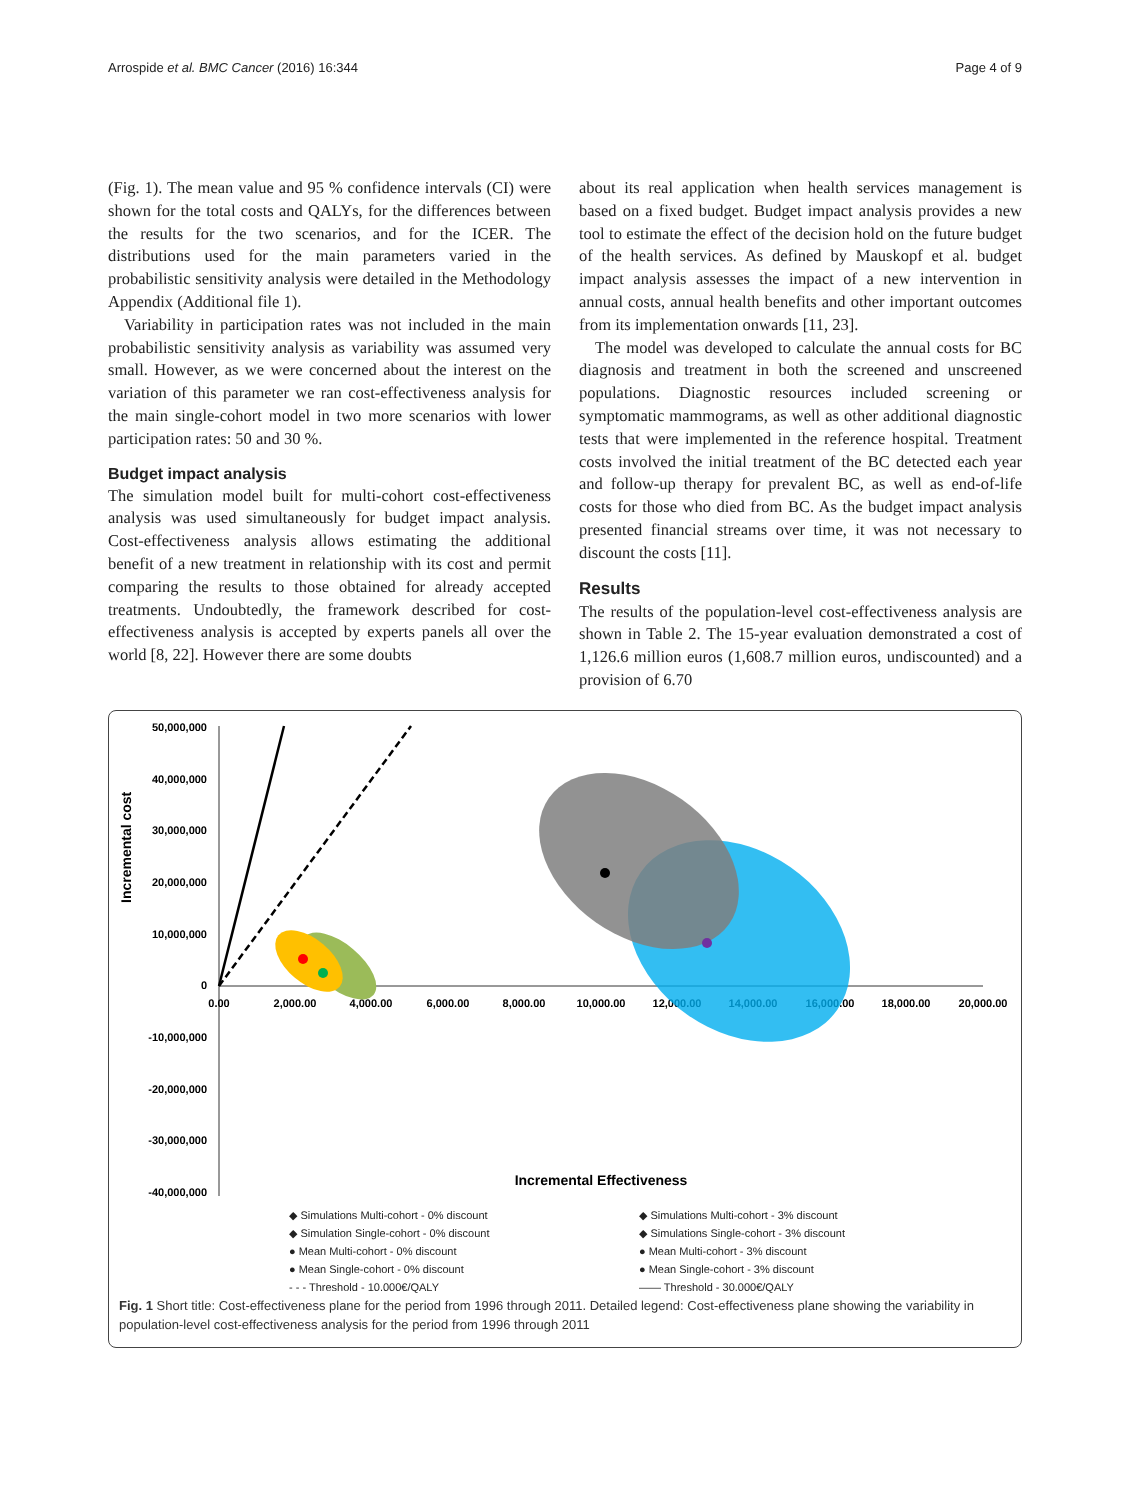Arrospide et al. BMC Cancer (2016) 16:344 Page 4 of 9
(Fig. 1). The mean value and 95 % confidence intervals (CI) were shown for the total costs and QALYs, for the differences between the results for the two scenarios, and for the ICER. The distributions used for the main parameters varied in the probabilistic sensitivity analysis were detailed in the Methodology Appendix (Additional file 1).
Variability in participation rates was not included in the main probabilistic sensitivity analysis as variability was assumed very small. However, as we were concerned about the interest on the variation of this parameter we ran cost-effectiveness analysis for the main single-cohort model in two more scenarios with lower participation rates: 50 and 30 %.
Budget impact analysis
The simulation model built for multi-cohort cost-effectiveness analysis was used simultaneously for budget impact analysis. Cost-effectiveness analysis allows estimating the additional benefit of a new treatment in relationship with its cost and permit comparing the results to those obtained for already accepted treatments. Undoubtedly, the framework described for cost-effectiveness analysis is accepted by experts panels all over the world [8, 22]. However there are some doubts
about its real application when health services management is based on a fixed budget. Budget impact analysis provides a new tool to estimate the effect of the decision hold on the future budget of the health services. As defined by Mauskopf et al. budget impact analysis assesses the impact of a new intervention in annual costs, annual health benefits and other important outcomes from its implementation onwards [11, 23].
The model was developed to calculate the annual costs for BC diagnosis and treatment in both the screened and unscreened populations. Diagnostic resources included screening or symptomatic mammograms, as well as other additional diagnostic tests that were implemented in the reference hospital. Treatment costs involved the initial treatment of the BC detected each year and follow-up therapy for prevalent BC, as well as end-of-life costs for those who died from BC. As the budget impact analysis presented financial streams over time, it was not necessary to discount the costs [11].
Results
The results of the population-level cost-effectiveness analysis are shown in Table 2. The 15-year evaluation demonstrated a cost of 1,126.6 million euros (1,608.7 million euros, undiscounted) and a provision of 6.70
Incremental cost
50,000,000
40,000,000
30,000,000
20,000,000
10,000,000
0
-10,000,000
-20,000,000
-30,000,000
-40,000,000
0.00
2,000.00
4,000.00
6,000.00
8,000.00
10,000.00
12,000.00
14,000.00
16,000.00
18,000.00
20,000.00
Incremental Effectiveness
◆ Simulations Multi-cohort - 0% discount ◆ Simulations Multi-cohort - 3% discount ◆ Simulation Single-cohort - 0% discount ◆ Simulations Single-cohort - 3% discount ● Mean Multi-cohort - 0% discount ● Mean Multi-cohort - 3% discount ● Mean Single-cohort - 0% discount ● Mean Single-cohort - 3% discount - - - Threshold - 10.000€/QALY —— Threshold - 30.000€/QALY
Fig. 1 Short title: Cost-effectiveness plane for the period from 1996 through 2011. Detailed legend: Cost-effectiveness plane showing the variability in population-level cost-effectiveness analysis for the period from 1996 through 2011